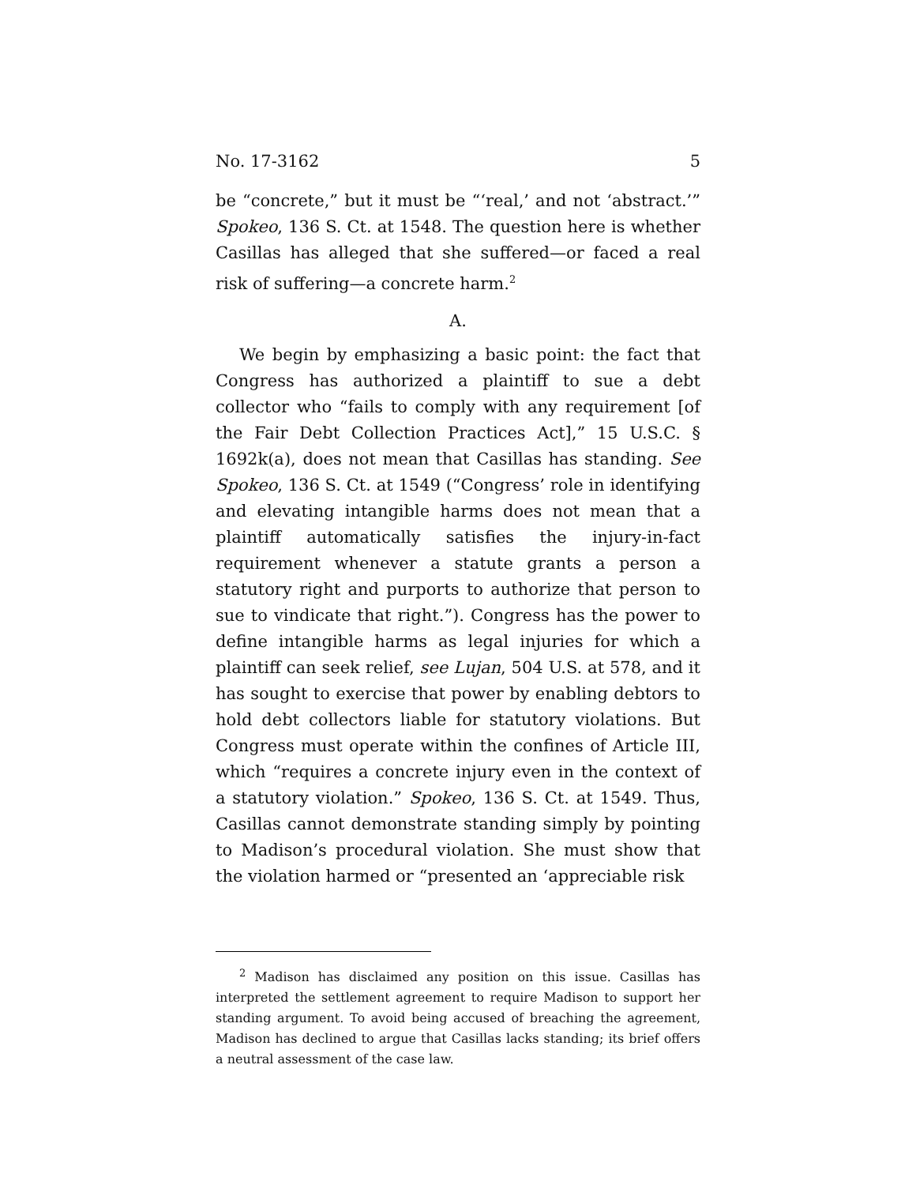No. 17-3162 5
be “concrete,” but it must be “‘real,’ and not ‘abstract.’” Spokeo, 136 S. Ct. at 1548. The question here is whether Casillas has alleged that she suffered—or faced a real risk of suffering—a concrete harm.<sup>2</sup>
A.
We begin by emphasizing a basic point: the fact that Congress has authorized a plaintiff to sue a debt collector who “fails to comply with any requirement [of the Fair Debt Collection Practices Act],” 15 U.S.C. § 1692k(a), does not mean that Casillas has standing. See Spokeo, 136 S. Ct. at 1549 (“Congress’ role in identifying and elevating intangible harms does not mean that a plaintiff automatically satisfies the injury-in-fact requirement whenever a statute grants a person a statutory right and purports to authorize that person to sue to vindicate that right.”). Congress has the power to define intangible harms as legal injuries for which a plaintiff can seek relief, see Lujan, 504 U.S. at 578, and it has sought to exercise that power by enabling debtors to hold debt collectors liable for statutory violations. But Congress must operate within the confines of Article III, which “requires a concrete injury even in the context of a statutory violation.” Spokeo, 136 S. Ct. at 1549. Thus, Casillas cannot demonstrate standing simply by pointing to Madison’s procedural violation. She must show that the violation harmed or “presented an ‘appreciable risk
<sup>2</sup> Madison has disclaimed any position on this issue. Casillas has interpreted the settlement agreement to require Madison to support her standing argument. To avoid being accused of breaching the agreement, Madison has declined to argue that Casillas lacks standing; its brief offers a neutral assessment of the case law.